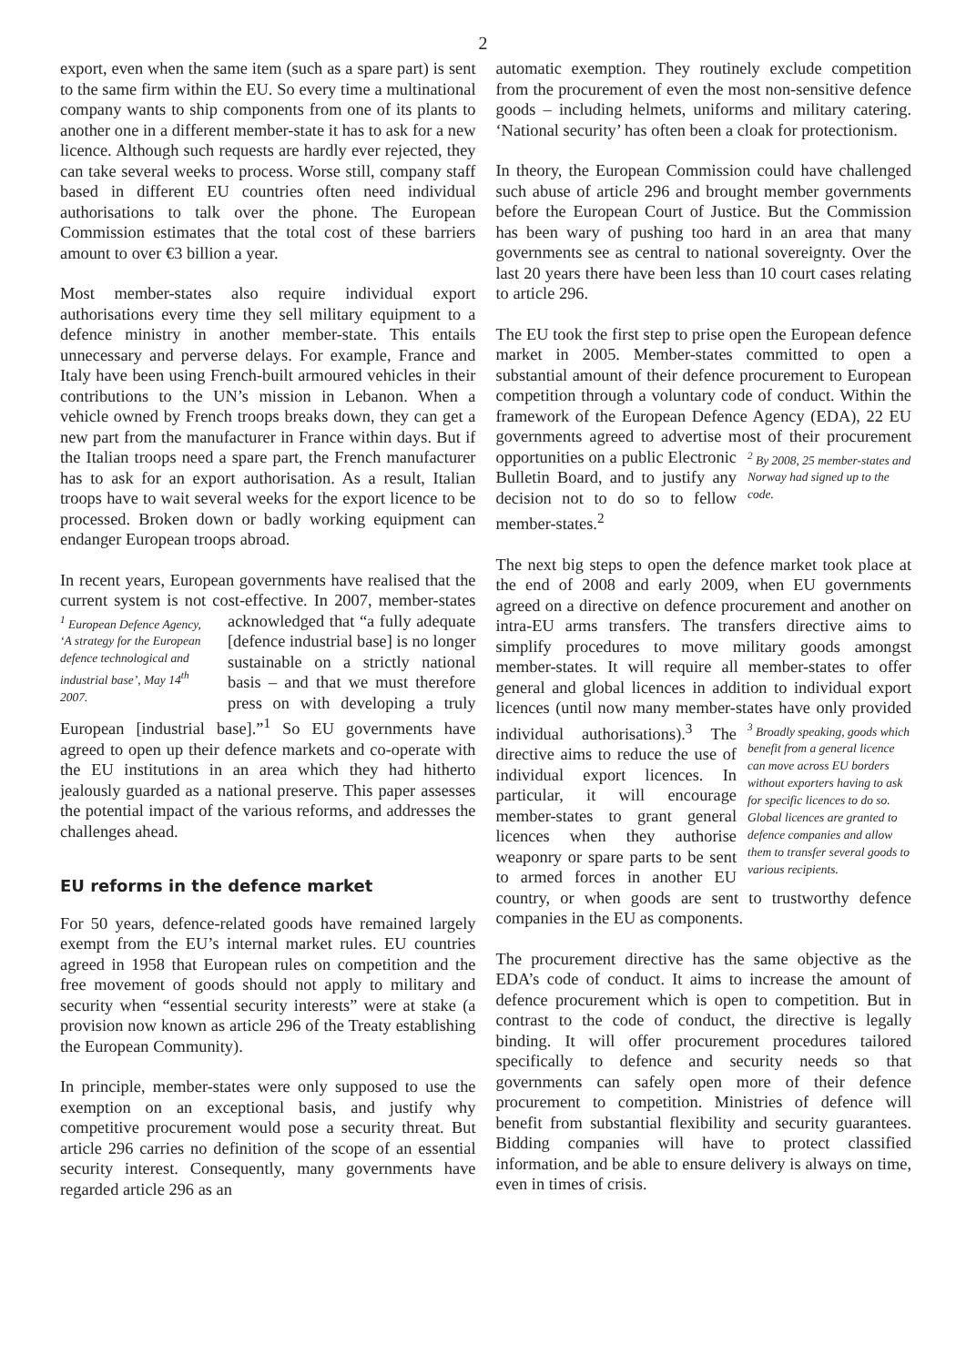2
export, even when the same item (such as a spare part) is sent to the same firm within the EU. So every time a multinational company wants to ship components from one of its plants to another one in a different member-state it has to ask for a new licence. Although such requests are hardly ever rejected, they can take several weeks to process. Worse still, company staff based in different EU countries often need individual authorisations to talk over the phone. The European Commission estimates that the total cost of these barriers amount to over €3 billion a year.
Most member-states also require individual export authorisations every time they sell military equipment to a defence ministry in another member-state. This entails unnecessary and perverse delays. For example, France and Italy have been using French-built armoured vehicles in their contributions to the UN’s mission in Lebanon. When a vehicle owned by French troops breaks down, they can get a new part from the manufacturer in France within days. But if the Italian troops need a spare part, the French manufacturer has to ask for an export authorisation. As a result, Italian troops have to wait several weeks for the export licence to be processed. Broken down or badly working equipment can endanger European troops abroad.
In recent years, European governments have realised that the current system is not cost-effective. In 2007, <sup>1</sup> European Defence Agency, ‘A strategy for the European defence technological and industrial base’, May 14<sup>th</sup> 2007. member-states acknowledged that “a fully adequate [defence industrial base] is no longer sustainable on a strictly national basis – and that we must therefore press on with developing a truly European [industrial base].”<sup>1</sup> So EU governments have agreed to open up their defence markets and co-operate with the EU institutions in an area which they had hitherto jealously guarded as a national preserve. This paper assesses the potential impact of the various reforms, and addresses the challenges ahead.
EU reforms in the defence market
For 50 years, defence-related goods have remained largely exempt from the EU’s internal market rules. EU countries agreed in 1958 that European rules on competition and the free movement of goods should not apply to military and security when “essential security interests” were at stake (a provision now known as article 296 of the Treaty establishing the European Community).
In principle, member-states were only supposed to use the exemption on an exceptional basis, and justify why competitive procurement would pose a security threat. But article 296 carries no definition of the scope of an essential security interest. Consequently, many governments have regarded article 296 as an
automatic exemption. They routinely exclude competition from the procurement of even the most non-sensitive defence goods – including helmets, uniforms and military catering. ‘National security’ has often been a cloak for protectionism.
In theory, the European Commission could have challenged such abuse of article 296 and brought member governments before the European Court of Justice. But the Commission has been wary of pushing too hard in an area that many governments see as central to national sovereignty. Over the last 20 years there have been less than 10 court cases relating to article 296.
The EU took the first step to prise open the European defence market in 2005. Member-states committed to open a substantial amount of their defence procurement to European competition through a voluntary code of conduct. Within the framework of the European Defence Agency (EDA), 22 EU governments agreed to advertise most of their <sup>2</sup> By 2008, 25 member-states and Norway had signed up to the code. procurement opportunities on a public Electronic Bulletin Board, and to justify any decision not to do so to fellow member-states.<sup>2</sup>
The next big steps to open the defence market took place at the end of 2008 and early 2009, when EU governments agreed on a directive on defence procurement and another on intra-EU arms transfers. The transfers directive aims to simplify procedures to move military goods amongst member-states. It will require all member-states to offer general and global licences in addition to individual export licences (until now many member-states have only provided individual authorisations).<sup>3</sup> <sup>3</sup> Broadly speaking, goods which benefit from a general licence can move across EU borders without exporters having to ask for specific licences to do so. Global licences are granted to defence companies and allow them to transfer several goods to various recipients. The directive aims to reduce the use of individual export licences. In particular, it will encourage member-states to grant general licences when they authorise weaponry or spare parts to be sent to armed forces in another EU country, or when goods are sent to trustworthy defence companies in the EU as components.
The procurement directive has the same objective as the EDA’s code of conduct. It aims to increase the amount of defence procurement which is open to competition. But in contrast to the code of conduct, the directive is legally binding. It will offer procurement procedures tailored specifically to defence and security needs so that governments can safely open more of their defence procurement to competition. Ministries of defence will benefit from substantial flexibility and security guarantees. Bidding companies will have to protect classified information, and be able to ensure delivery is always on time, even in times of crisis.